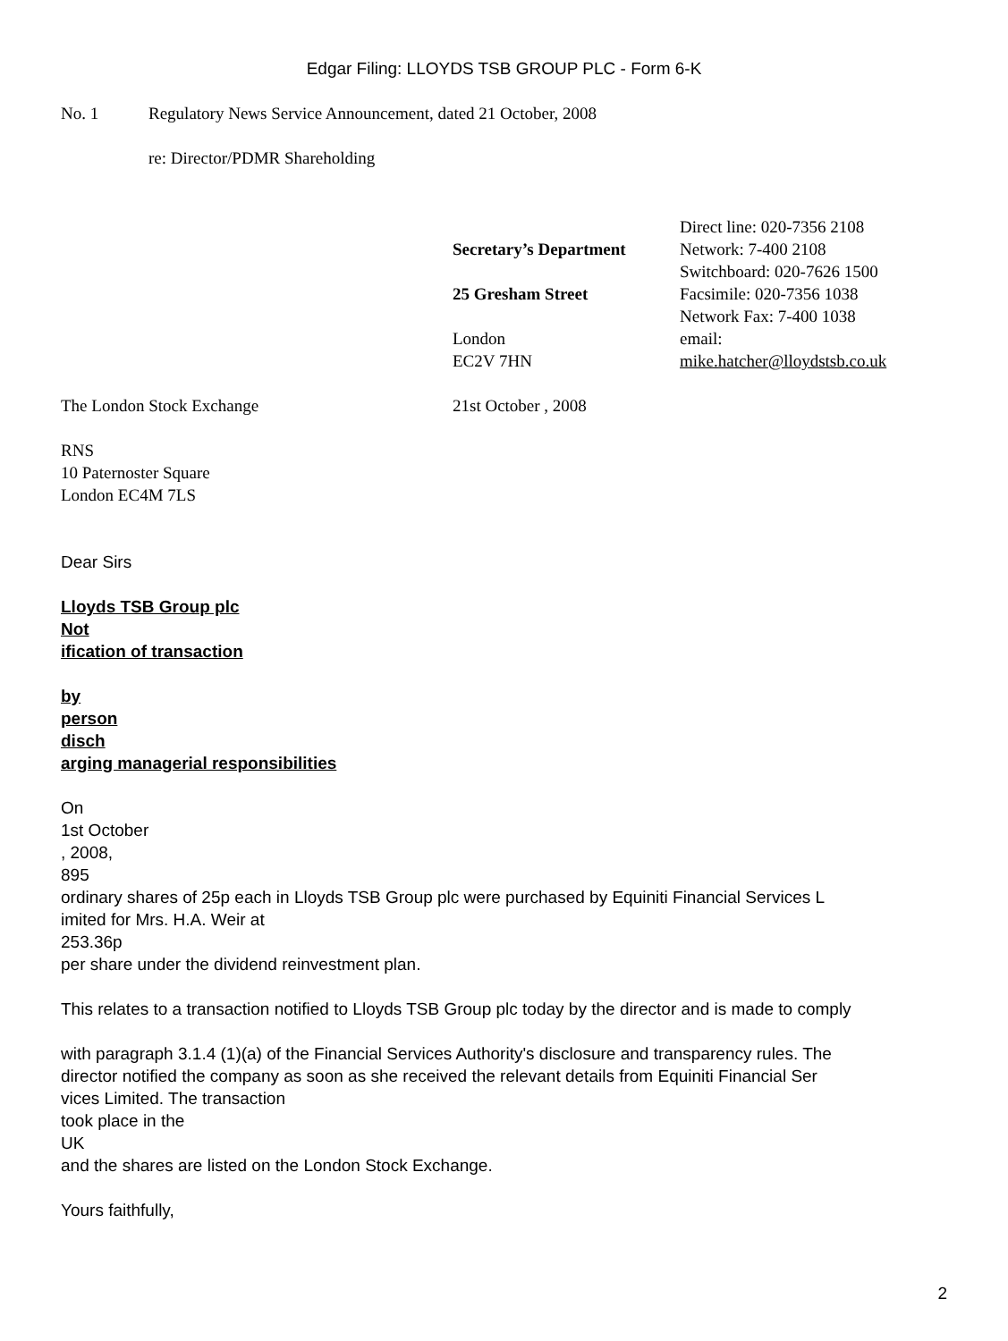Edgar Filing: LLOYDS TSB GROUP PLC - Form 6-K
No. 1 Regulatory News Service Announcement, dated 21 October, 2008
re: Director/PDMR Shareholding
Secretary’s Department
25 Gresham Street
London
EC2V 7HN
Direct line: 020-7356 2108
Network: 7-400 2108
Switchboard: 020-7626 1500
Facsimile: 020-7356 1038
Network Fax: 7-400 1038
email:
mike.hatcher@lloydstsb.co.uk
The London Stock Exchange 21st October , 2008
RNS
10 Paternoster Square
London EC4M 7LS
Dear Sirs
Lloyds TSB Group plc
Not
ification of transaction
by
person
disch
arging managerial responsibilities
On
1st October
, 2008,
895
ordinary shares of 25p each in Lloyds TSB Group plc were purchased by Equiniti Financial Services L
imited for Mrs. H.A. Weir at
253.36p
per share under the dividend reinvestment plan.
This relates to a transaction notified to Lloyds TSB Group plc today by the director and is made to comply
with paragraph 3.1.4 (1)(a) of the Financial Services Authority's disclosure and transparency rules. The
director notified the company as soon as she received the relevant details from Equiniti Financial Ser
vices Limited. The transaction
took place in the
UK
and the shares are listed on the London Stock Exchange.
Yours faithfully,
2